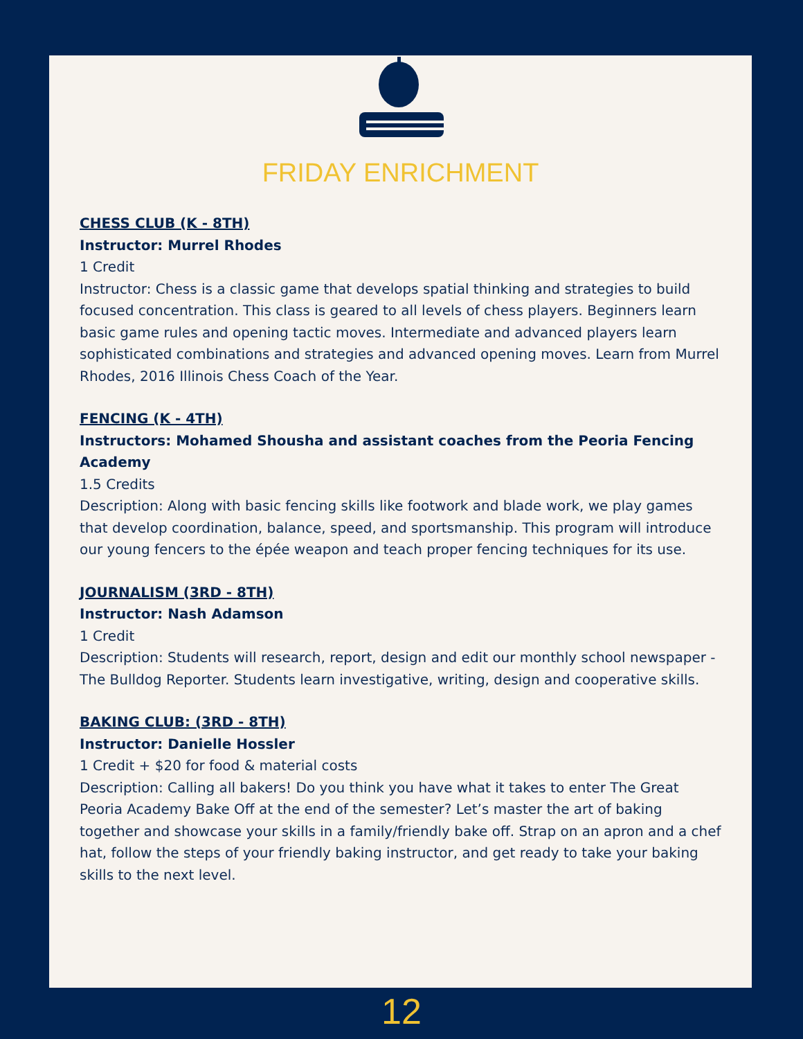FRIDAY ENRICHMENT
CHESS CLUB (K - 8TH)
Instructor: Murrel Rhodes
1 Credit
Instructor: Chess is a classic game that develops spatial thinking and strategies to build focused concentration. This class is geared to all levels of chess players. Beginners learn basic game rules and opening tactic moves. Intermediate and advanced players learn sophisticated combinations and strategies and advanced opening moves. Learn from Murrel Rhodes, 2016 Illinois Chess Coach of the Year.
FENCING (K - 4TH)
Instructors: Mohamed Shousha and assistant coaches from the Peoria Fencing Academy
1.5 Credits
Description: Along with basic fencing skills like footwork and blade work, we play games that develop coordination, balance, speed, and sportsmanship. This program will introduce our young fencers to the épée weapon and teach proper fencing techniques for its use.
JOURNALISM (3RD - 8TH)
Instructor: Nash Adamson
1 Credit
Description: Students will research, report, design and edit our monthly school newspaper - The Bulldog Reporter. Students learn investigative, writing, design and cooperative skills.
BAKING CLUB: (3RD - 8TH)
Instructor: Danielle Hossler
1 Credit + $20 for food & material costs
Description: Calling all bakers! Do you think you have what it takes to enter The Great Peoria Academy Bake Off at the end of the semester? Let’s master the art of baking together and showcase your skills in a family/friendly bake off. Strap on an apron and a chef hat, follow the steps of your friendly baking instructor, and get ready to take your baking skills to the next level.
12